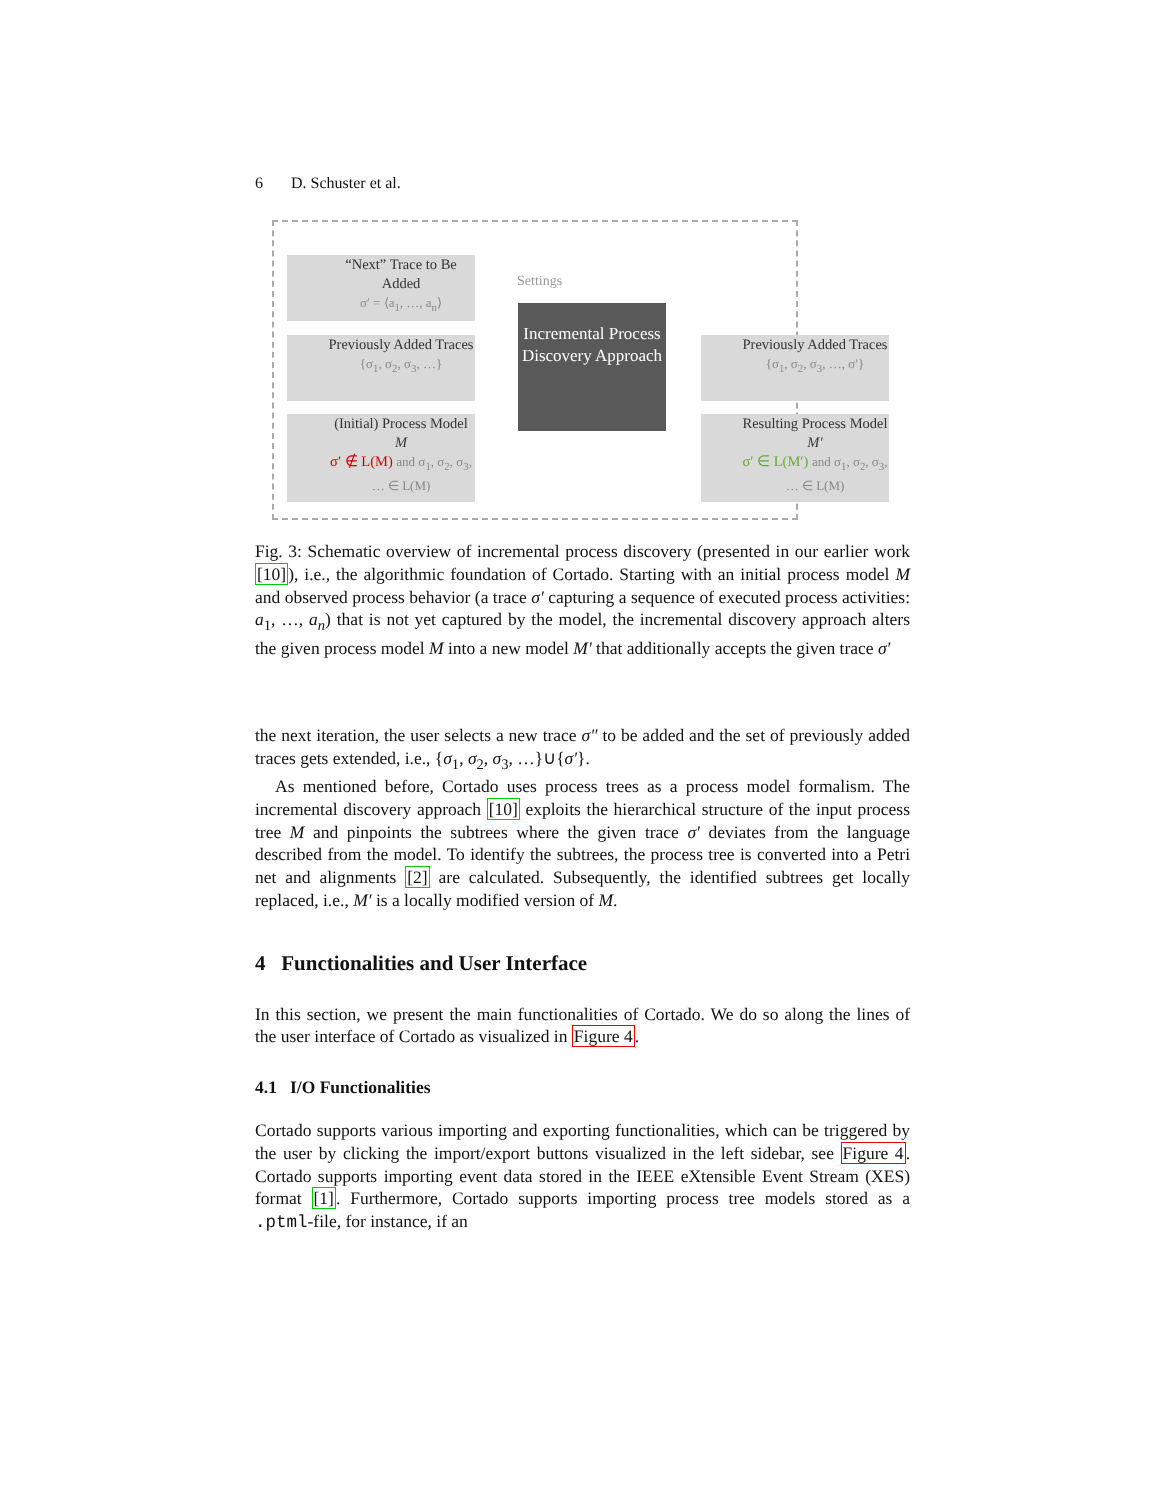6 D. Schuster et al.
“Next” Trace to Be Added
σ′ = ⟨a<sub>1</sub>, …, a<sub>n</sub>⟩
Previously Added Traces
{σ<sub>1</sub>, σ<sub>2</sub>, σ<sub>3</sub>, …}
(Initial) Process Model M
σ′ ∉ L(M) and σ<sub>1</sub>, σ<sub>2</sub>, σ<sub>3</sub>, … ∈ L(M)
Settings
Incremental Process Discovery Approach
Previously Added Traces
{σ<sub>1</sub>, σ<sub>2</sub>, σ<sub>3</sub>, …, σ′}
Resulting Process Model M′
σ′ ∈ L(M′) and σ<sub>1</sub>, σ<sub>2</sub>, σ<sub>3</sub>, … ∈ L(M)
Fig. 3: Schematic overview of incremental process discovery (presented in our earlier work [10]), i.e., the algorithmic foundation of Cortado. Starting with an initial process model M and observed process behavior (a trace σ′ capturing a sequence of executed process activities: a<sub>1</sub>, …, a<sub>n</sub>) that is not yet captured by the model, the incremental discovery approach alters the given process model M into a new model M′ that additionally accepts the given trace σ′
the next iteration, the user selects a new trace σ″ to be added and the set of previously added traces gets extended, i.e., {σ<sub>1</sub>, σ<sub>2</sub>, σ<sub>3</sub>, …}∪{σ′}.
As mentioned before, Cortado uses process trees as a process model formalism. The incremental discovery approach [10] exploits the hierarchical structure of the input process tree M and pinpoints the subtrees where the given trace σ′ deviates from the language described from the model. To identify the subtrees, the process tree is converted into a Petri net and alignments [2] are calculated. Subsequently, the identified subtrees get locally replaced, i.e., M′ is a locally modified version of M.
4 Functionalities and User Interface
In this section, we present the main functionalities of Cortado. We do so along the lines of the user interface of Cortado as visualized in Figure 4.
4.1 I/O Functionalities
Cortado supports various importing and exporting functionalities, which can be triggered by the user by clicking the import/export buttons visualized in the left sidebar, see Figure 4. Cortado supports importing event data stored in the IEEE eXtensible Event Stream (XES) format [1]. Furthermore, Cortado supports importing process tree models stored as a .ptml-file, for instance, if an